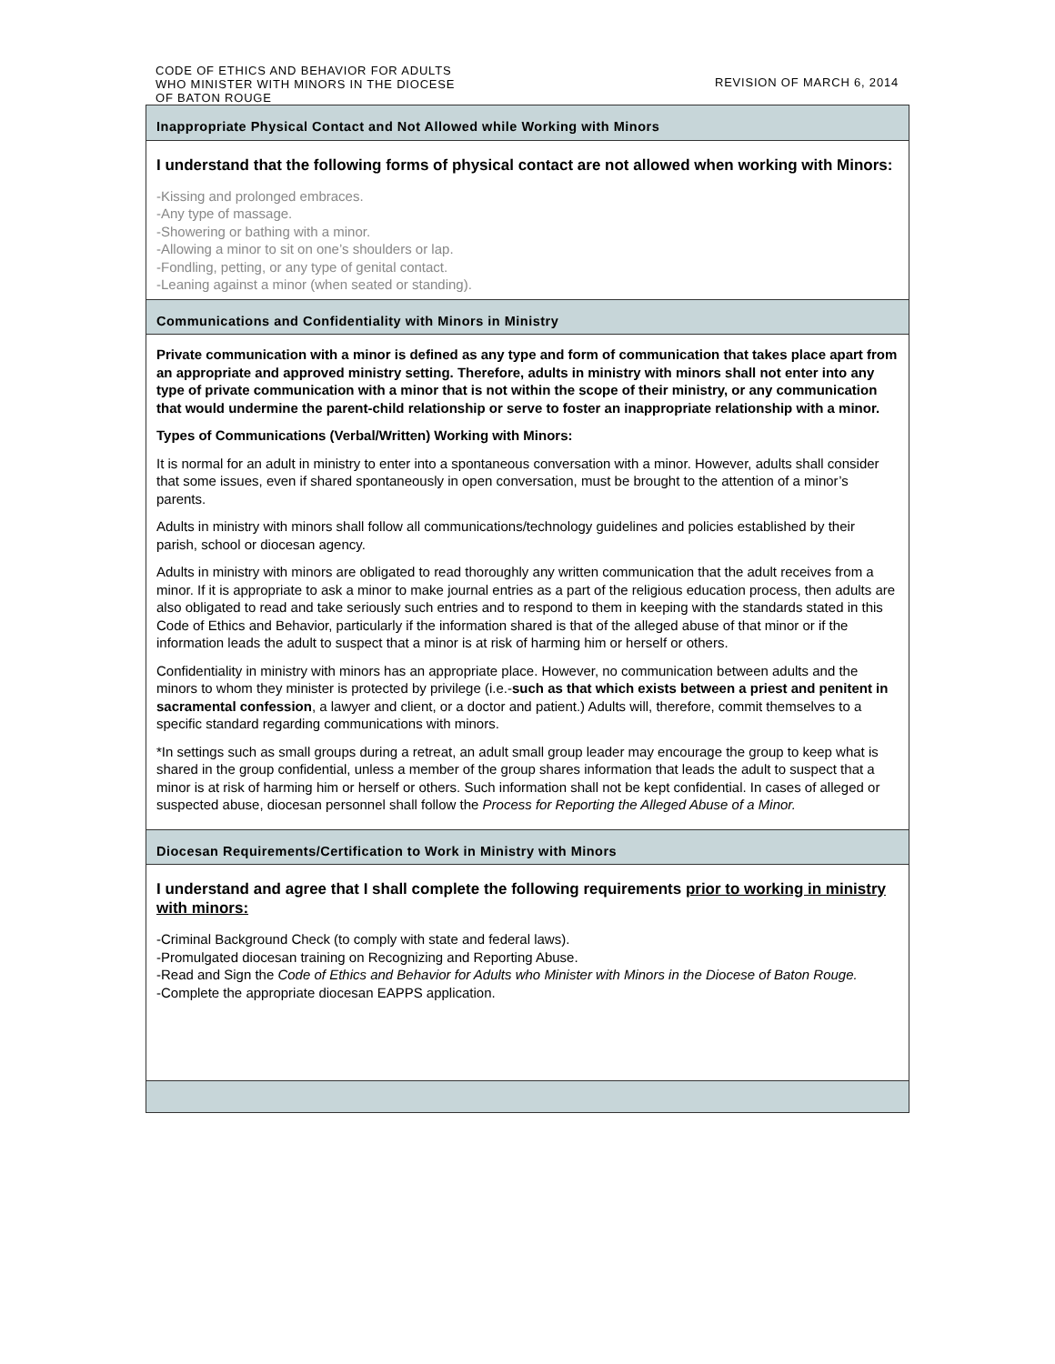CODE OF ETHICS AND BEHAVIOR FOR ADULTS
WHO MINISTER WITH MINORS IN THE DIOCESE
OF BATON ROUGE
REVISION OF MARCH 6, 2014
| Inappropriate Physical Contact and Not Allowed while Working with Minors |
| I understand that the following forms of physical contact are not allowed when working with Minors: -Kissing and prolonged embraces. -Any type of massage. -Showering or bathing with a minor. -Allowing a minor to sit on one’s shoulders or lap. -Fondling, petting, or any type of genital contact. -Leaning against a minor (when seated or standing). |
| Communications and Confidentiality with Minors in Ministry |
| Private communication with a minor is defined as any type and form of communication that takes place apart from an appropriate and approved ministry setting. Therefore, adults in ministry with minors shall not enter into any type of private communication with a minor that is not within the scope of their ministry, or any communication that would undermine the parent-child relationship or serve to foster an inappropriate relationship with a minor. Types of Communications (Verbal/Written) Working with Minors: It is normal for an adult in ministry to enter into a spontaneous conversation with a minor. However, adults shall consider that some issues, even if shared spontaneously in open conversation, must be brought to the attention of a minor’s parents. Adults in ministry with minors shall follow all communications/technology guidelines and policies established by their parish, school or diocesan agency. Adults in ministry with minors are obligated to read thoroughly any written communication that the adult receives from a minor. If it is appropriate to ask a minor to make journal entries as a part of the religious education process, then adults are also obligated to read and take seriously such entries and to respond to them in keeping with the standards stated in this Code of Ethics and Behavior, particularly if the information shared is that of the alleged abuse of that minor or if the information leads the adult to suspect that a minor is at risk of harming him or herself or others. Confidentiality in ministry with minors has an appropriate place. However, no communication between adults and the minors to whom they minister is protected by privilege (i.e.- such as that which exists between a priest and penitent in sacramental confession , a lawyer and client, or a doctor and patient.) Adults will, therefore, commit themselves to a specific standard regarding communications with minors. *In settings such as small groups during a retreat, an adult small group leader may encourage the group to keep what is shared in the group confidential, unless a member of the group shares information that leads the adult to suspect that a minor is at risk of harming him or herself or others. Such information shall not be kept confidential. In cases of alleged or suspected abuse, diocesan personnel shall follow the Process for Reporting the Alleged Abuse of a Minor. |
| Diocesan Requirements/Certification to Work in Ministry with Minors |
| I understand and agree that I shall complete the following requirements prior to working in ministry with minors: -Criminal Background Check (to comply with state and federal laws). -Promulgated diocesan training on Recognizing and Reporting Abuse. -Read and Sign the Code of Ethics and Behavior for Adults who Minister with Minors in the Diocese of Baton Rouge. -Complete the appropriate diocesan EAPPS application. |